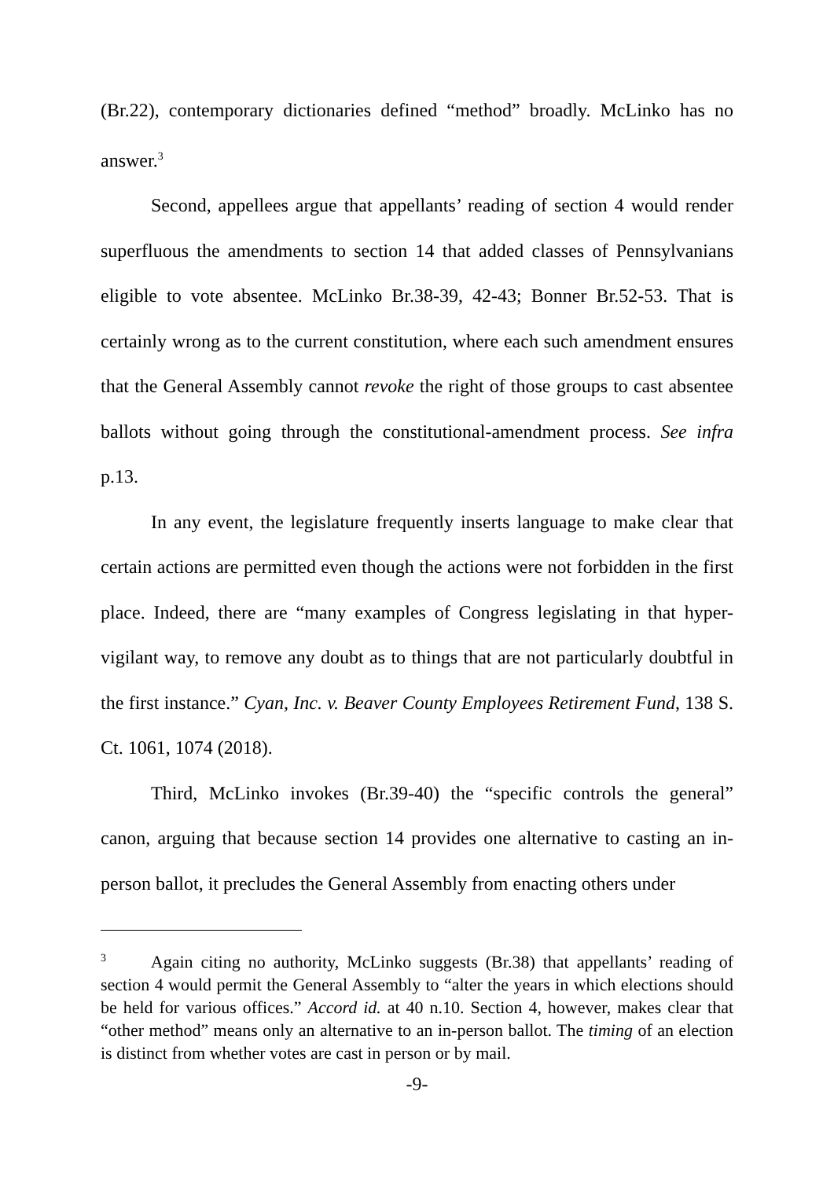(Br.22), contemporary dictionaries defined “method” broadly. McLinko has no answer.<sup>3</sup>
Second, appellees argue that appellants’ reading of section 4 would render superfluous the amendments to section 14 that added classes of Pennsylvanians eligible to vote absentee. McLinko Br.38-39, 42-43; Bonner Br.52-53. That is certainly wrong as to the current constitution, where each such amendment ensures that the General Assembly cannot revoke the right of those groups to cast absentee ballots without going through the constitutional-amendment process. See infra p.13.
In any event, the legislature frequently inserts language to make clear that certain actions are permitted even though the actions were not forbidden in the first place. Indeed, there are “many examples of Congress legislating in that hyper-vigilant way, to remove any doubt as to things that are not particularly doubtful in the first instance.” Cyan, Inc. v. Beaver County Employees Retirement Fund, 138 S. Ct. 1061, 1074 (2018).
Third, McLinko invokes (Br.39-40) the “specific controls the general” canon, arguing that because section 14 provides one alternative to casting an in-person ballot, it precludes the General Assembly from enacting others under
<sup>3</sup> Again citing no authority, McLinko suggests (Br.38) that appellants’ reading of section 4 would permit the General Assembly to “alter the years in which elections should be held for various offices.” Accord id. at 40 n.10. Section 4, however, makes clear that “other method” means only an alternative to an in-person ballot. The timing of an election is distinct from whether votes are cast in person or by mail.
-9-